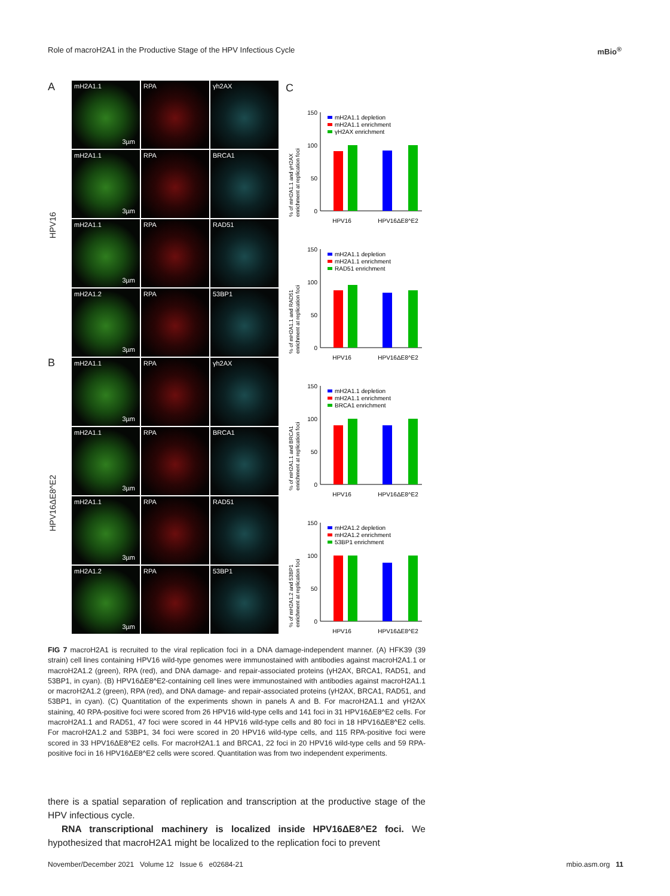Role of macroH2A1 in the Productive Stage of the HPV Infectious Cycle mBio<sup>®</sup>
A
HPV16
B
HPV16ΔE8^E2
mH2A1.1
3µm
RPA
γh2AX
mH2A1.1
3µm
RPA
BRCA1
mH2A1.1
3µm
RPA
RAD51
mH2A1.2
3µm
RPA
53BP1
mH2A1.1
3µm
RPA
γh2AX
mH2A1.1
3µm
RPA
BRCA1
mH2A1.1
3µm
RPA
RAD51
mH2A1.2
3µm
RPA
53BP1
C
% of mH2A1.1 and γH2AX
enrichment at replication foci
150
100
50
0
mH2A1.1 depletion
mH2A1.1 enrichment
γH2AX enrichment
HPV16
HPV16ΔE8^E2
% of mH2A1.1 and RAD51
enrichment at replication foci
150
100
50
0
mH2A1.1 depletion
mH2A1.1 enrichment
RAD51 enrichment
HPV16
HPV16ΔE8^E2
% of mH2A1.1 and BRCA1
enrichment at replication foci
150
100
50
0
mH2A1.1 depletion
mH2A1.1 enrichment
BRCA1 enrichment
HPV16
HPV16ΔE8^E2
% of mH2A1.2 and 53BP1
enrichment at replication foci
150
100
50
0
mH2A1.2 depletion
mH2A1.2 enrichment
53BP1 enrichment
HPV16
HPV16ΔE8^E2
FIG 7 macroH2A1 is recruited to the viral replication foci in a DNA damage-independent manner. (A) HFK39 (39 strain) cell lines containing HPV16 wild-type genomes were immunostained with antibodies against macroH2A1.1 or macroH2A1.2 (green), RPA (red), and DNA damage- and repair-associated proteins (γH2AX, BRCA1, RAD51, and 53BP1, in cyan). (B) HPV16ΔE8^E2-containing cell lines were immunostained with antibodies against macroH2A1.1 or macroH2A1.2 (green), RPA (red), and DNA damage- and repair-associated proteins (γH2AX, BRCA1, RAD51, and 53BP1, in cyan). (C) Quantitation of the experiments shown in panels A and B. For macroH2A1.1 and γH2AX staining, 40 RPA-positive foci were scored from 26 HPV16 wild-type cells and 141 foci in 31 HPV16ΔE8^E2 cells. For macroH2A1.1 and RAD51, 47 foci were scored in 44 HPV16 wild-type cells and 80 foci in 18 HPV16ΔE8^E2 cells. For macroH2A1.2 and 53BP1, 34 foci were scored in 20 HPV16 wild-type cells, and 115 RPA-positive foci were scored in 33 HPV16ΔE8^E2 cells. For macroH2A1.1 and BRCA1, 22 foci in 20 HPV16 wild-type cells and 59 RPA-positive foci in 16 HPV16ΔE8^E2 cells were scored. Quantitation was from two independent experiments.
there is a spatial separation of replication and transcription at the productive stage of the HPV infectious cycle.
RNA transcriptional machinery is localized inside HPV16ΔE8^E2 foci. We hypothesized that macroH2A1 might be localized to the replication foci to prevent
November/December 2021 Volume 12 Issue 6 e02684-21 mbio.asm.org 11